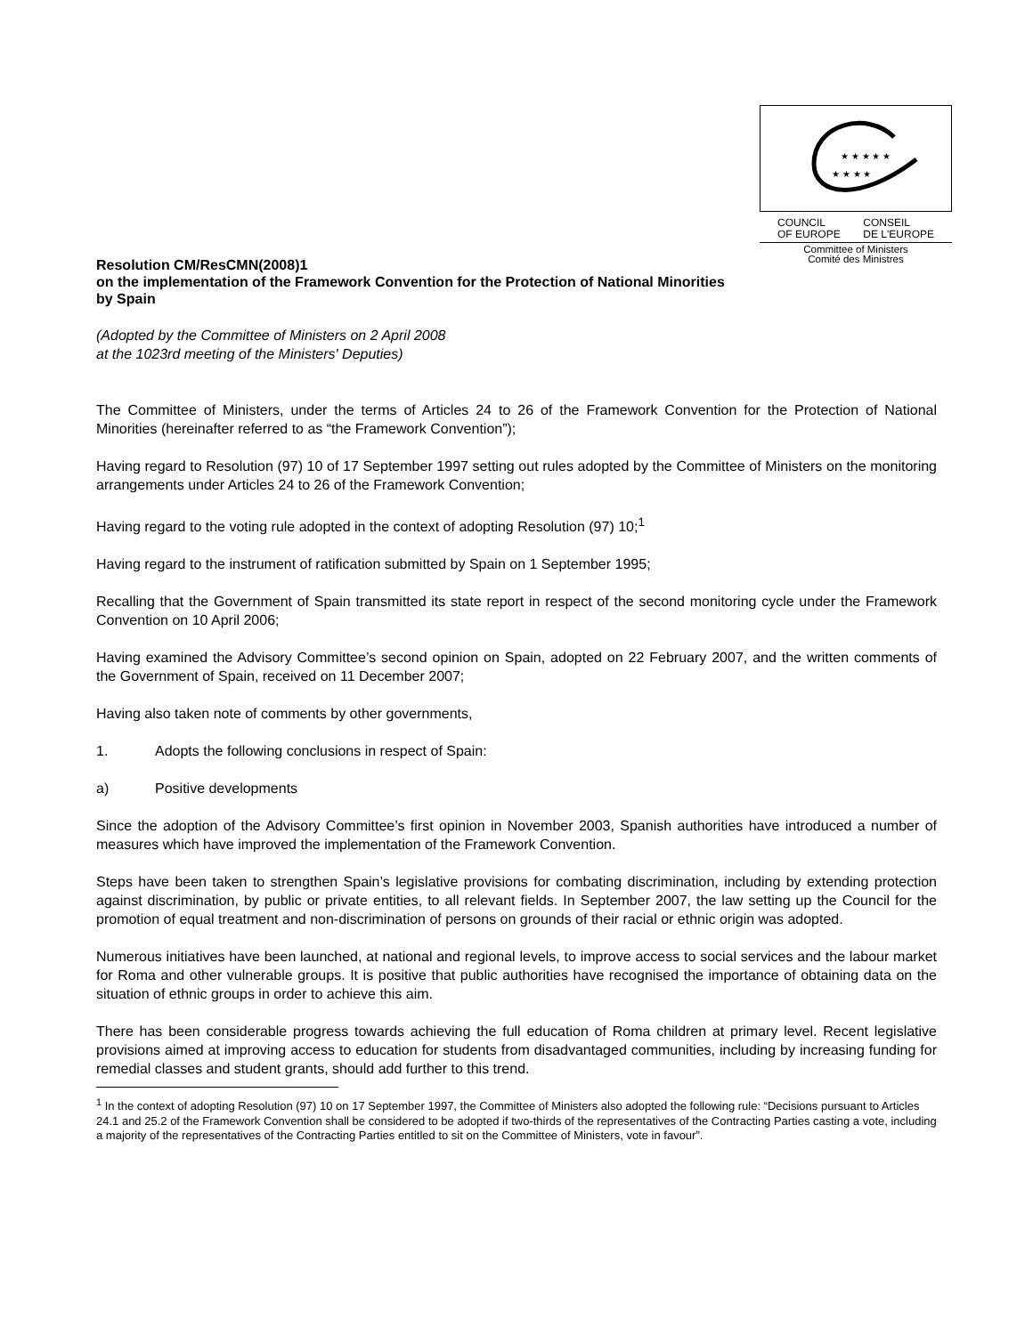★ ★ ★ ★ ★
★ ★ ★ ★
COUNCIL
OF EUROPE
CONSEIL
DE L'EUROPE
Committee of Ministers
Comité des Ministres
Resolution CM/ResCMN(2008)1
on the implementation of the Framework Convention for the Protection of National Minorities
by Spain
(Adopted by the Committee of Ministers on 2 April 2008
at the 1023rd meeting of the Ministers' Deputies)
The Committee of Ministers, under the terms of Articles 24 to 26 of the Framework Convention for the Protection of National Minorities (hereinafter referred to as “the Framework Convention”);
Having regard to Resolution (97) 10 of 17 September 1997 setting out rules adopted by the Committee of Ministers on the monitoring arrangements under Articles 24 to 26 of the Framework Convention;
Having regard to the voting rule adopted in the context of adopting Resolution (97) 10;<sup>1</sup>
Having regard to the instrument of ratification submitted by Spain on 1 September 1995;
Recalling that the Government of Spain transmitted its state report in respect of the second monitoring cycle under the Framework Convention on 10 April 2006;
Having examined the Advisory Committee’s second opinion on Spain, adopted on 22 February 2007, and the written comments of the Government of Spain, received on 11 December 2007;
Having also taken note of comments by other governments,
1. Adopts the following conclusions in respect of Spain:
a) Positive developments
Since the adoption of the Advisory Committee’s first opinion in November 2003, Spanish authorities have introduced a number of measures which have improved the implementation of the Framework Convention.
Steps have been taken to strengthen Spain’s legislative provisions for combating discrimination, including by extending protection against discrimination, by public or private entities, to all relevant fields. In September 2007, the law setting up the Council for the promotion of equal treatment and non-discrimination of persons on grounds of their racial or ethnic origin was adopted.
Numerous initiatives have been launched, at national and regional levels, to improve access to social services and the labour market for Roma and other vulnerable groups. It is positive that public authorities have recognised the importance of obtaining data on the situation of ethnic groups in order to achieve this aim.
There has been considerable progress towards achieving the full education of Roma children at primary level. Recent legislative provisions aimed at improving access to education for students from disadvantaged communities, including by increasing funding for remedial classes and student grants, should add further to this trend.
<sup>1</sup> In the context of adopting Resolution (97) 10 on 17 September 1997, the Committee of Ministers also adopted the following rule: “Decisions pursuant to Articles 24.1 and 25.2 of the Framework Convention shall be considered to be adopted if two-thirds of the representatives of the Contracting Parties casting a vote, including a majority of the representatives of the Contracting Parties entitled to sit on the Committee of Ministers, vote in favour”.